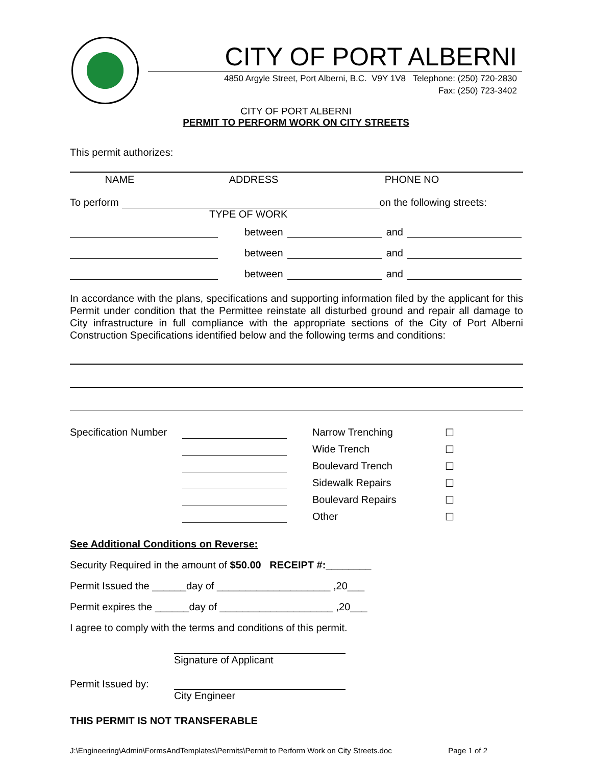CITY OF PORT ALBERNI
4850 Argyle Street, Port Alberni, B.C. V9Y 1V8 Telephone: (250) 720-2830
Fax: (250) 723-3402
CITY OF PORT ALBERNI
PERMIT TO PERFORM WORK ON CITY STREETS
This permit authorizes:
NAME ADDRESS PHONE NO
To perform on the following streets:
TYPE OF WORK
between and
between and
between and
In accordance with the plans, specifications and supporting information filed by the applicant for this Permit under condition that the Permittee reinstate all disturbed ground and repair all damage to City infrastructure in full compliance with the appropriate sections of the City of Port Alberni Construction Specifications identified below and the following terms and conditions:
Specification Number Narrow Trenching ☐ Wide Trench ☐ Boulevard Trench ☐ Sidewalk Repairs ☐ Boulevard Repairs ☐ Other ☐
See Additional Conditions on Reverse:
Security Required in the amount of $50.00 RECEIPT #:________
Permit Issued the ______day of ____________________ ,20___
Permit expires the ______day of ____________________ ,20___
I agree to comply with the terms and conditions of this permit.
Signature of Applicant
Permit Issued by:
City Engineer
THIS PERMIT IS NOT TRANSFERABLE
J:\Engineering\Admin\FormsAndTemplates\Permits\Permit to Perform Work on City Streets.doc Page 1 of 2